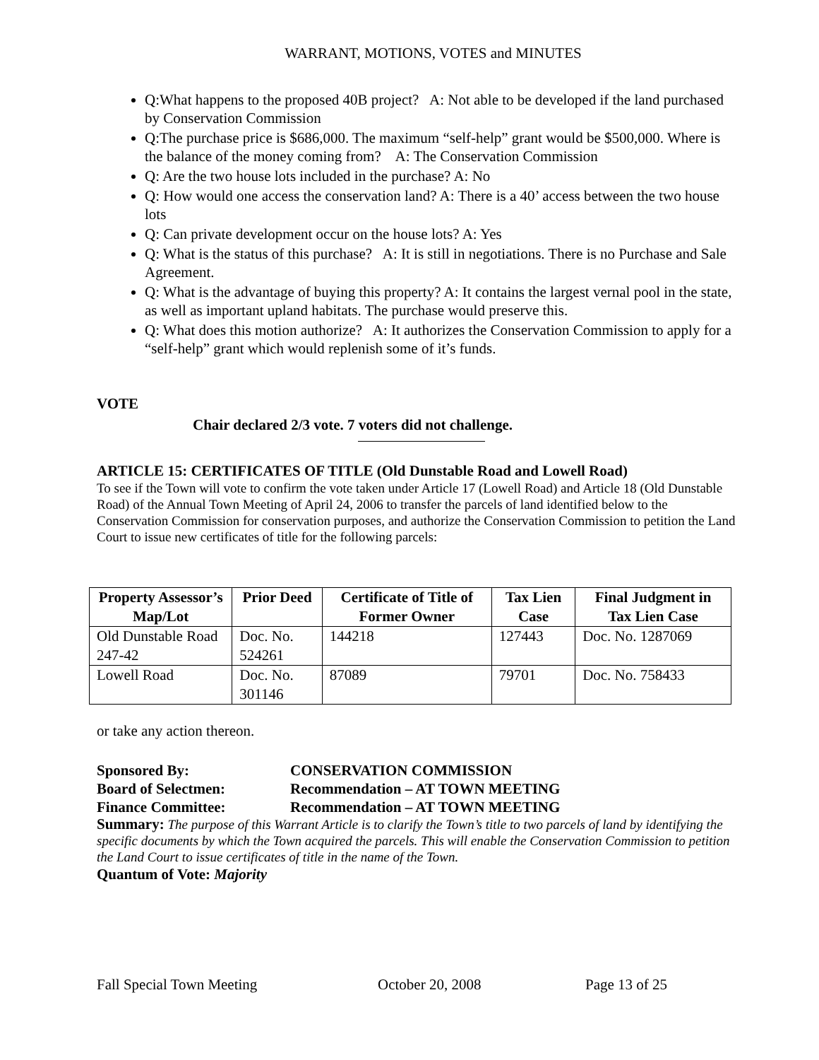WARRANT, MOTIONS, VOTES and MINUTES
Q:What happens to the proposed 40B project? A: Not able to be developed if the land purchased by Conservation Commission
Q:The purchase price is $686,000. The maximum “self-help” grant would be $500,000. Where is the balance of the money coming from? A: The Conservation Commission
Q: Are the two house lots included in the purchase? A: No
Q: How would one access the conservation land? A: There is a 40’ access between the two house lots
Q: Can private development occur on the house lots? A: Yes
Q: What is the status of this purchase? A: It is still in negotiations. There is no Purchase and Sale Agreement.
Q: What is the advantage of buying this property? A: It contains the largest vernal pool in the state, as well as important upland habitats. The purchase would preserve this.
Q: What does this motion authorize? A: It authorizes the Conservation Commission to apply for a “self-help” grant which would replenish some of it’s funds.
VOTE
Chair declared 2/3 vote. 7 voters did not challenge.
ARTICLE 15: CERTIFICATES OF TITLE (Old Dunstable Road and Lowell Road)
To see if the Town will vote to confirm the vote taken under Article 17 (Lowell Road) and Article 18 (Old Dunstable Road) of the Annual Town Meeting of April 24, 2006 to transfer the parcels of land identified below to the Conservation Commission for conservation purposes, and authorize the Conservation Commission to petition the Land Court to issue new certificates of title for the following parcels:
| Property Assessor’s Map/Lot | Prior Deed | Certificate of Title of Former Owner | Tax Lien Case | Final Judgment in Tax Lien Case |
| --- | --- | --- | --- | --- |
| Old Dunstable Road 247-42 | Doc. No. 524261 | 144218 | 127443 | Doc. No. 1287069 |
| Lowell Road | Doc. No. 301146 | 87089 | 79701 | Doc. No. 758433 |
or take any action thereon.
Sponsored By: CONSERVATION COMMISSION
Board of Selectmen: Recommendation – AT TOWN MEETING
Finance Committee: Recommendation – AT TOWN MEETING
Summary: The purpose of this Warrant Article is to clarify the Town’s title to two parcels of land by identifying the specific documents by which the Town acquired the parcels. This will enable the Conservation Commission to petition the Land Court to issue certificates of title in the name of the Town.
Quantum of Vote: Majority
Fall Special Town Meeting October 20, 2008 Page 13 of 25